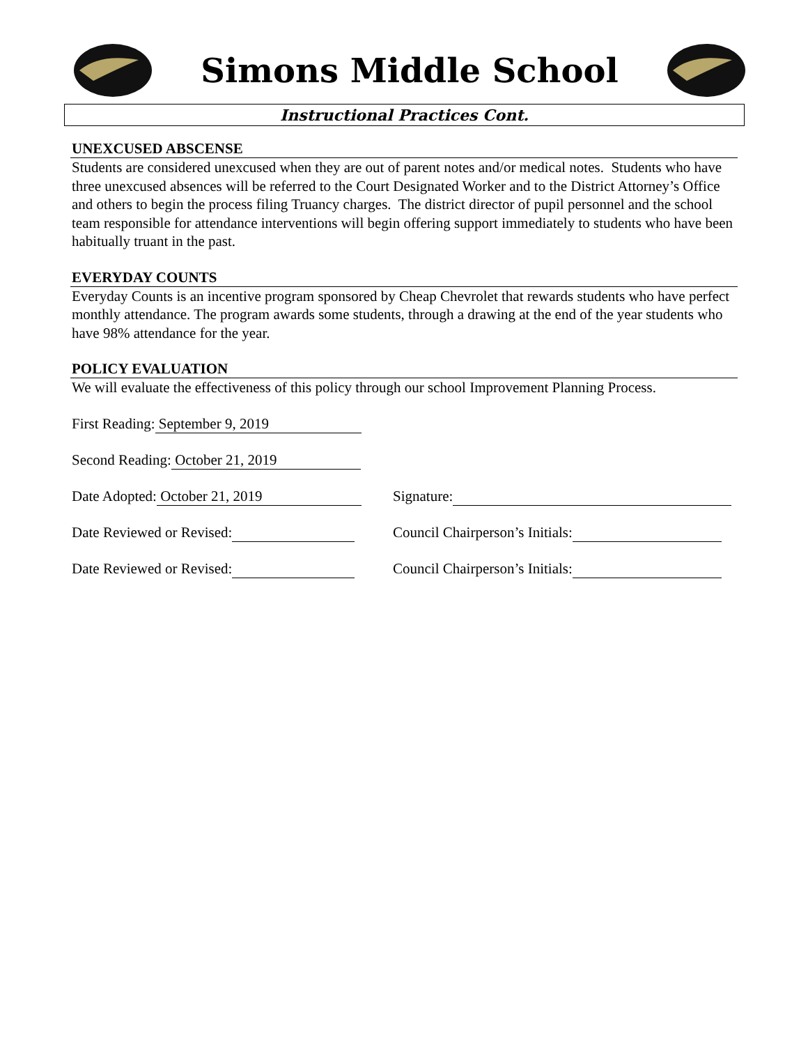Simons Middle School
Instructional Practices Cont.
UNEXCUSED ABSCENSE
Students are considered unexcused when they are out of parent notes and/or medical notes. Students who have three unexcused absences will be referred to the Court Designated Worker and to the District Attorney’s Office and others to begin the process filing Truancy charges. The district director of pupil personnel and the school team responsible for attendance interventions will begin offering support immediately to students who have been habitually truant in the past.
EVERYDAY COUNTS
Everyday Counts is an incentive program sponsored by Cheap Chevrolet that rewards students who have perfect monthly attendance. The program awards some students, through a drawing at the end of the year students who have 98% attendance for the year.
POLICY EVALUATION
We will evaluate the effectiveness of this policy through our school Improvement Planning Process.
First Reading: September 9, 2019
Second Reading: October 21, 2019
Date Adopted: October 21, 2019 Signature:
Date Reviewed or Revised: Council Chairperson’s Initials:
Date Reviewed or Revised: Council Chairperson’s Initials: